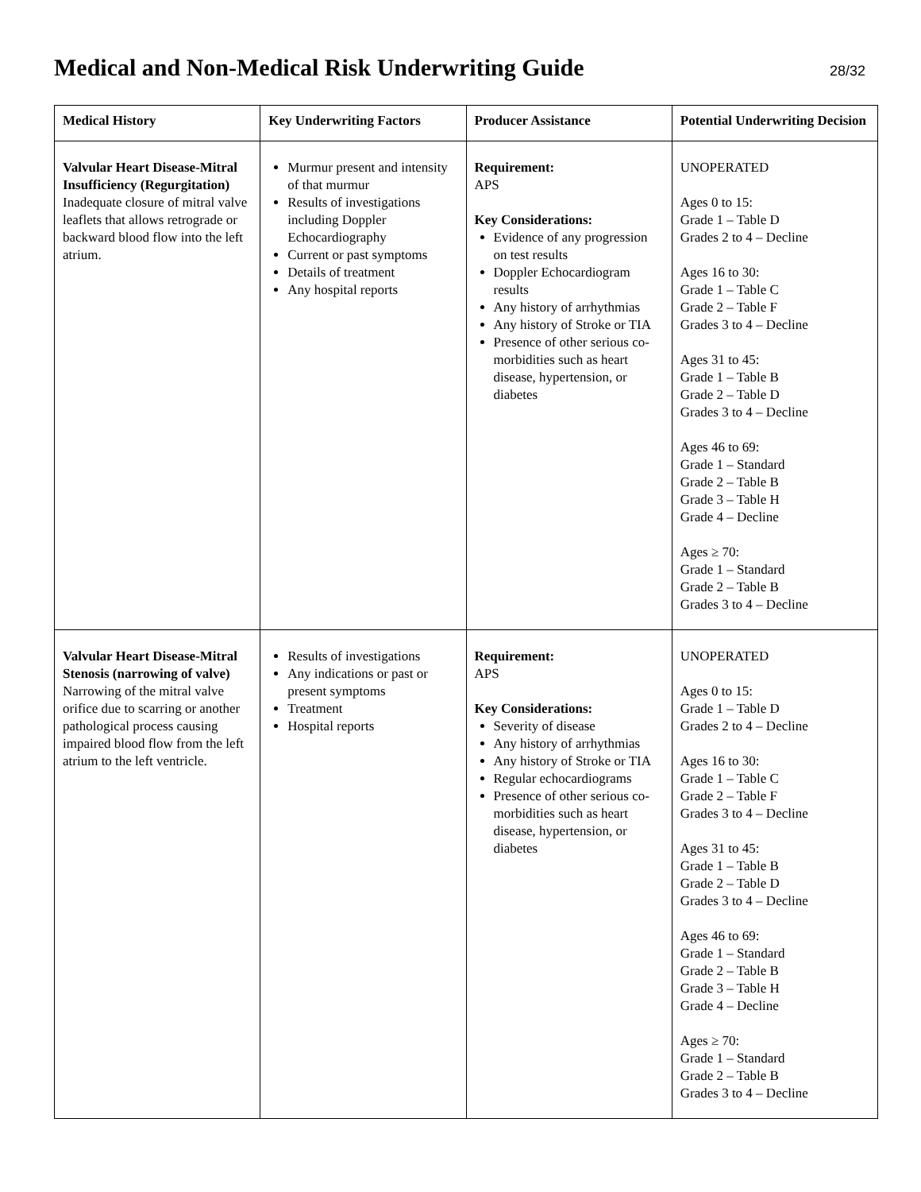Medical and Non-Medical Risk Underwriting Guide
28/32
| Medical History | Key Underwriting Factors | Producer Assistance | Potential Underwriting Decision |
| --- | --- | --- | --- |
| Valvular Heart Disease-Mitral Insufficiency (Regurgitation) Inadequate closure of mitral valve leaflets that allows retrograde or backward blood flow into the left atrium. | Murmur present and intensity of that murmur Results of investigations including Doppler Echocardiography Current or past symptoms Details of treatment Any hospital reports | Requirement: APS Key Considerations: Evidence of any progression on test results Doppler Echocardiogram results Any history of arrhythmias Any history of Stroke or TIA Presence of other serious co-morbidities such as heart disease, hypertension, or diabetes | UNOPERATED Ages 0 to 15: Grade 1 – Table D Grades 2 to 4 – Decline Ages 16 to 30: Grade 1 – Table C Grade 2 – Table F Grades 3 to 4 – Decline Ages 31 to 45: Grade 1 – Table B Grade 2 – Table D Grades 3 to 4 – Decline Ages 46 to 69: Grade 1 – Standard Grade 2 – Table B Grade 3 – Table H Grade 4 – Decline Ages ≥ 70: Grade 1 – Standard Grade 2 – Table B Grades 3 to 4 – Decline |
| Valvular Heart Disease-Mitral Stenosis (narrowing of valve) Narrowing of the mitral valve orifice due to scarring or another pathological process causing impaired blood flow from the left atrium to the left ventricle. | Results of investigations Any indications or past or present symptoms Treatment Hospital reports | Requirement: APS Key Considerations: Severity of disease Any history of arrhythmias Any history of Stroke or TIA Regular echocardiograms Presence of other serious co-morbidities such as heart disease, hypertension, or diabetes | UNOPERATED Ages 0 to 15: Grade 1 – Table D Grades 2 to 4 – Decline Ages 16 to 30: Grade 1 – Table C Grade 2 – Table F Grades 3 to 4 – Decline Ages 31 to 45: Grade 1 – Table B Grade 2 – Table D Grades 3 to 4 – Decline Ages 46 to 69: Grade 1 – Standard Grade 2 – Table B Grade 3 – Table H Grade 4 – Decline Ages ≥ 70: Grade 1 – Standard Grade 2 – Table B Grades 3 to 4 – Decline |